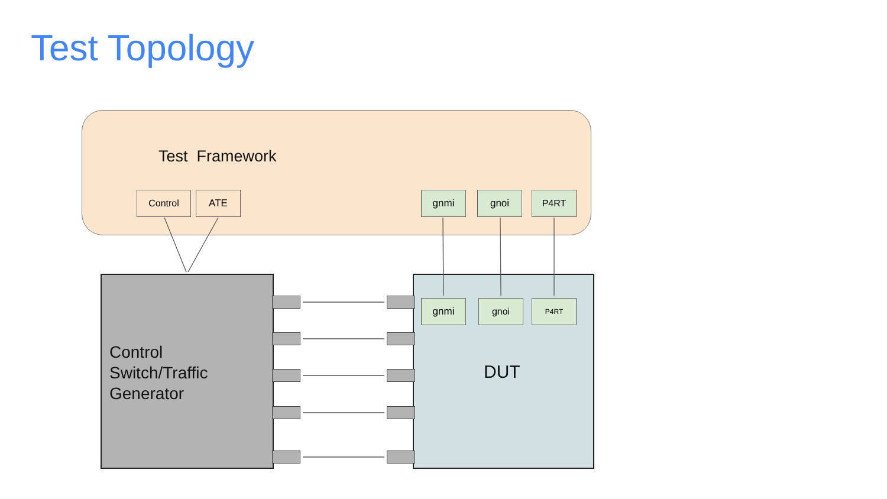Test Topology
Test Framework
Control ATE gnmi gnoi P4RT
Control
Switch/Traffic
Generator
DUT
gnmi gnoi P4RT